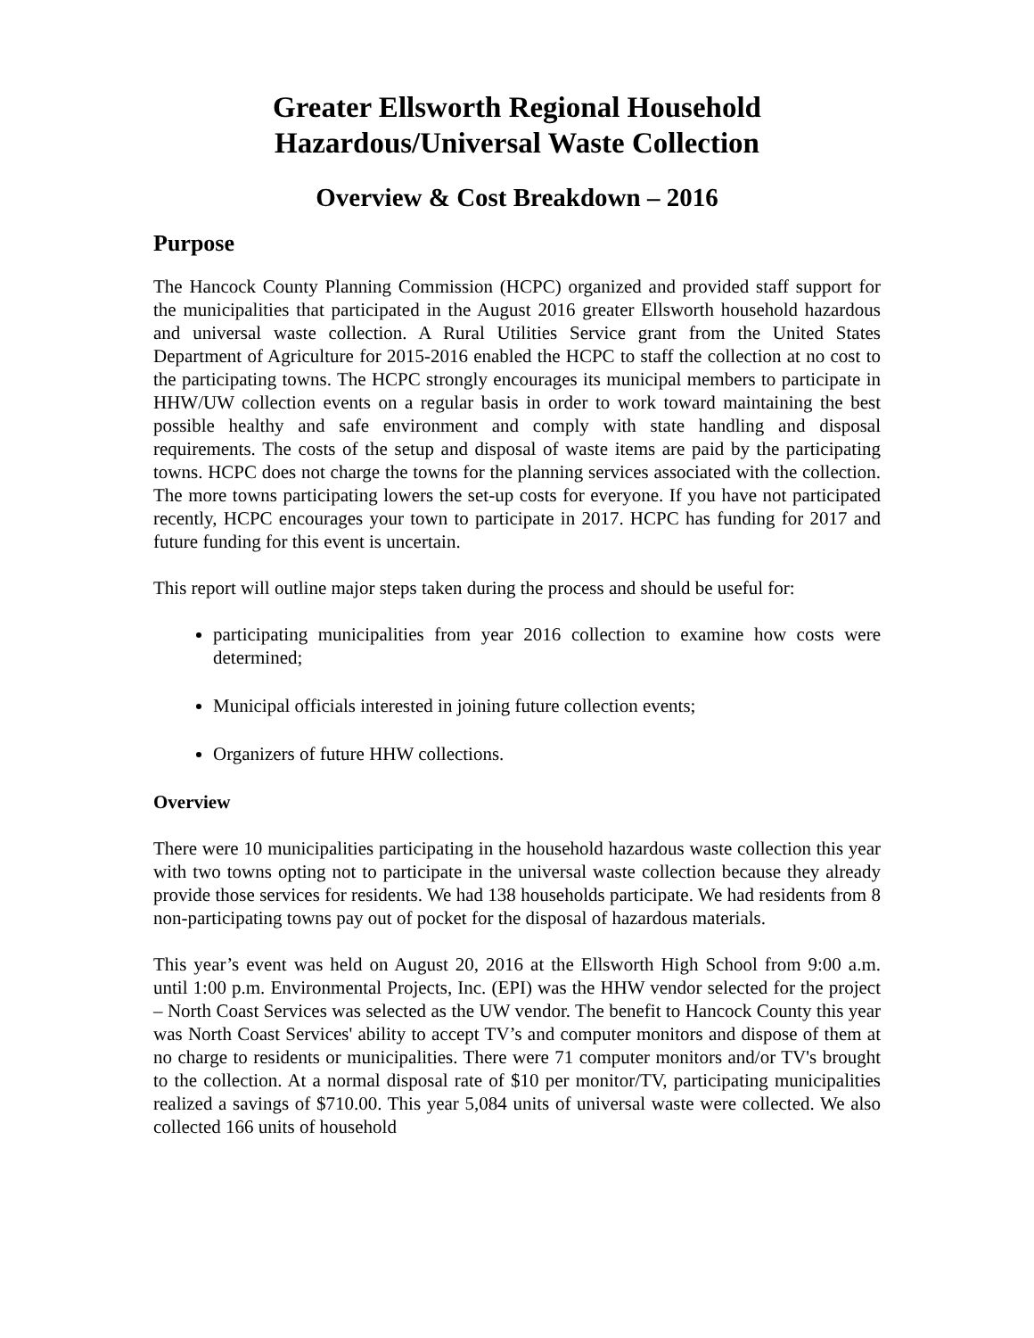Greater Ellsworth Regional Household
Hazardous/Universal Waste Collection
Overview & Cost Breakdown – 2016
Purpose
The Hancock County Planning Commission (HCPC) organized and provided staff support for the municipalities that participated in the August 2016 greater Ellsworth household hazardous and universal waste collection. A Rural Utilities Service grant from the United States Department of Agriculture for 2015-2016 enabled the HCPC to staff the collection at no cost to the participating towns. The HCPC strongly encourages its municipal members to participate in HHW/UW collection events on a regular basis in order to work toward maintaining the best possible healthy and safe environment and comply with state handling and disposal requirements. The costs of the setup and disposal of waste items are paid by the participating towns. HCPC does not charge the towns for the planning services associated with the collection. The more towns participating lowers the set-up costs for everyone. If you have not participated recently, HCPC encourages your town to participate in 2017. HCPC has funding for 2017 and future funding for this event is uncertain.
This report will outline major steps taken during the process and should be useful for:
participating municipalities from year 2016 collection to examine how costs were determined;
Municipal officials interested in joining future collection events;
Organizers of future HHW collections.
Overview
There were 10 municipalities participating in the household hazardous waste collection this year with two towns opting not to participate in the universal waste collection because they already provide those services for residents. We had 138 households participate. We had residents from 8 non-participating towns pay out of pocket for the disposal of hazardous materials.
This year’s event was held on August 20, 2016 at the Ellsworth High School from 9:00 a.m. until 1:00 p.m. Environmental Projects, Inc. (EPI) was the HHW vendor selected for the project – North Coast Services was selected as the UW vendor. The benefit to Hancock County this year was North Coast Services' ability to accept TV’s and computer monitors and dispose of them at no charge to residents or municipalities. There were 71 computer monitors and/or TV's brought to the collection. At a normal disposal rate of $10 per monitor/TV, participating municipalities realized a savings of $710.00. This year 5,084 units of universal waste were collected. We also collected 166 units of household